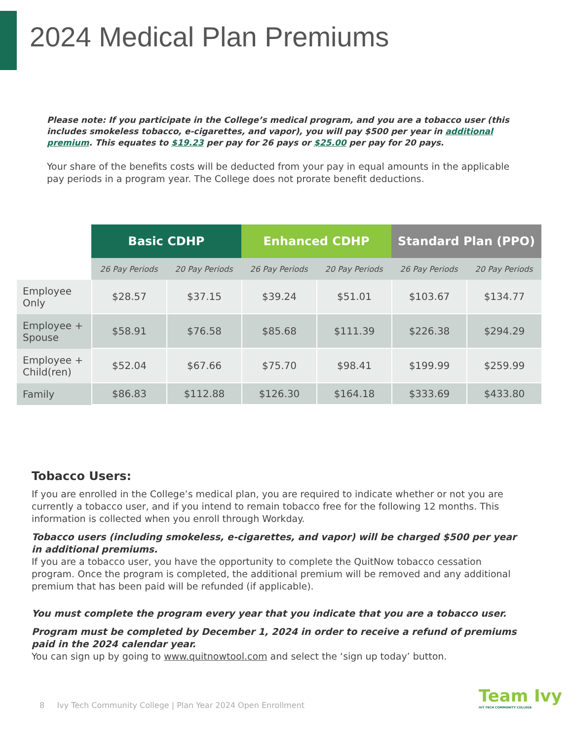2024 Medical Plan Premiums
Please note: If you participate in the College’s medical program, and you are a tobacco user (this includes smokeless tobacco, e-cigarettes, and vapor), you will pay $500 per year in additional premium. This equates to $19.23 per pay for 26 pays or $25.00 per pay for 20 pays.
Your share of the benefits costs will be deducted from your pay in equal amounts in the applicable pay periods in a program year. The College does not prorate benefit deductions.
| | Basic CDHP | | Enhanced CDHP | | Standard Plan (PPO) | |
| --- | --- | --- | --- | --- | --- | --- |
| | 26 Pay Periods | 20 Pay Periods | 26 Pay Periods | 20 Pay Periods | 26 Pay Periods | 20 Pay Periods |
| Employee Only | $28.57 | $37.15 | $39.24 | $51.01 | $103.67 | $134.77 |
| Employee + Spouse | $58.91 | $76.58 | $85.68 | $111.39 | $226.38 | $294.29 |
| Employee + Child(ren) | $52.04 | $67.66 | $75.70 | $98.41 | $199.99 | $259.99 |
| Family | $86.83 | $112.88 | $126.30 | $164.18 | $333.69 | $433.80 |
Tobacco Users:
If you are enrolled in the College’s medical plan, you are required to indicate whether or not you are currently a tobacco user, and if you intend to remain tobacco free for the following 12 months. This information is collected when you enroll through Workday.
Tobacco users (including smokeless, e-cigarettes, and vapor) will be charged $500 per year in additional premiums.
If you are a tobacco user, you have the opportunity to complete the QuitNow tobacco cessation program. Once the program is completed, the additional premium will be removed and any additional premium that has been paid will be refunded (if applicable).
You must complete the program every year that you indicate that you are a tobacco user.
Program must be completed by December 1, 2024 in order to receive a refund of premiums paid in the 2024 calendar year.
You can sign up by going to www.quitnowtool.com and select the ‘sign up today’ button.
8 Ivy Tech Community College | Plan Year 2024 Open Enrollment
Team Ivy
IVY TECH COMMUNITY COLLEGE